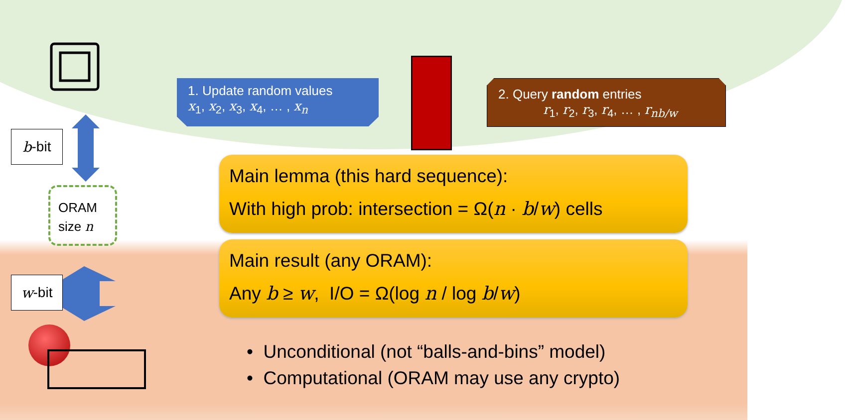ORAM
size n
b -bit
w -bit
1. Update random values
x<sub>1</sub>, x<sub>2</sub>, x<sub>3</sub>, x<sub>4</sub>, … , x<sub>n</sub>
2. Query random entries
r<sub>1</sub>, r<sub>2</sub>, r<sub>3</sub>, r<sub>4</sub>, … , r<sub>nb/w</sub>
Main lemma (this hard sequence):
With high prob: intersection = Ω(n · b/w) cells
Main result (any ORAM):
Any b ≥ w, I/O = Ω(log n / log b/w)
• Unconditional (not “balls-and-bins” model)
• Computational (ORAM may use any crypto)